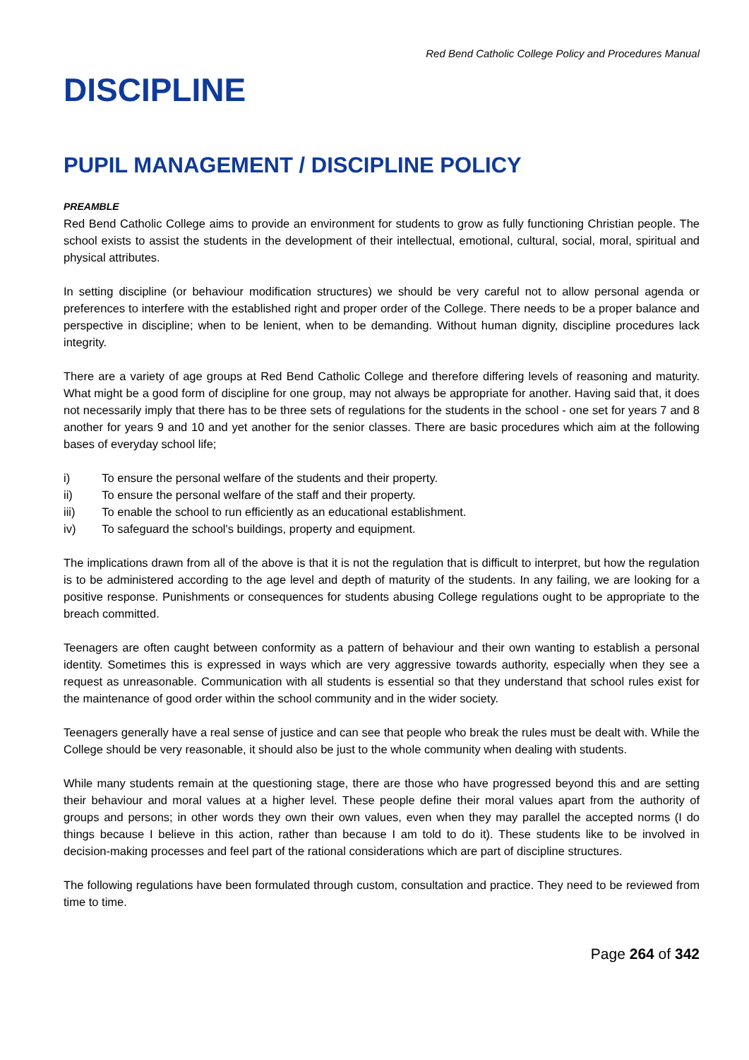Red Bend Catholic College Policy and Procedures Manual
DISCIPLINE
PUPIL MANAGEMENT / DISCIPLINE POLICY
PREAMBLE
Red Bend Catholic College aims to provide an environment for students to grow as fully functioning Christian people. The school exists to assist the students in the development of their intellectual, emotional, cultural, social, moral, spiritual and physical attributes.
In setting discipline (or behaviour modification structures) we should be very careful not to allow personal agenda or preferences to interfere with the established right and proper order of the College. There needs to be a proper balance and perspective in discipline; when to be lenient, when to be demanding. Without human dignity, discipline procedures lack integrity.
There are a variety of age groups at Red Bend Catholic College and therefore differing levels of reasoning and maturity. What might be a good form of discipline for one group, may not always be appropriate for another. Having said that, it does not necessarily imply that there has to be three sets of regulations for the students in the school - one set for years 7 and 8 another for years 9 and 10 and yet another for the senior classes. There are basic procedures which aim at the following bases of everyday school life;
i) To ensure the personal welfare of the students and their property.
ii) To ensure the personal welfare of the staff and their property.
iii) To enable the school to run efficiently as an educational establishment.
iv) To safeguard the school's buildings, property and equipment.
The implications drawn from all of the above is that it is not the regulation that is difficult to interpret, but how the regulation is to be administered according to the age level and depth of maturity of the students. In any failing, we are looking for a positive response. Punishments or consequences for students abusing College regulations ought to be appropriate to the breach committed.
Teenagers are often caught between conformity as a pattern of behaviour and their own wanting to establish a personal identity. Sometimes this is expressed in ways which are very aggressive towards authority, especially when they see a request as unreasonable. Communication with all students is essential so that they understand that school rules exist for the maintenance of good order within the school community and in the wider society.
Teenagers generally have a real sense of justice and can see that people who break the rules must be dealt with. While the College should be very reasonable, it should also be just to the whole community when dealing with students.
While many students remain at the questioning stage, there are those who have progressed beyond this and are setting their behaviour and moral values at a higher level. These people define their moral values apart from the authority of groups and persons; in other words they own their own values, even when they may parallel the accepted norms (I do things because I believe in this action, rather than because I am told to do it). These students like to be involved in decision-making processes and feel part of the rational considerations which are part of discipline structures.
The following regulations have been formulated through custom, consultation and practice. They need to be reviewed from time to time.
Page 264 of 342